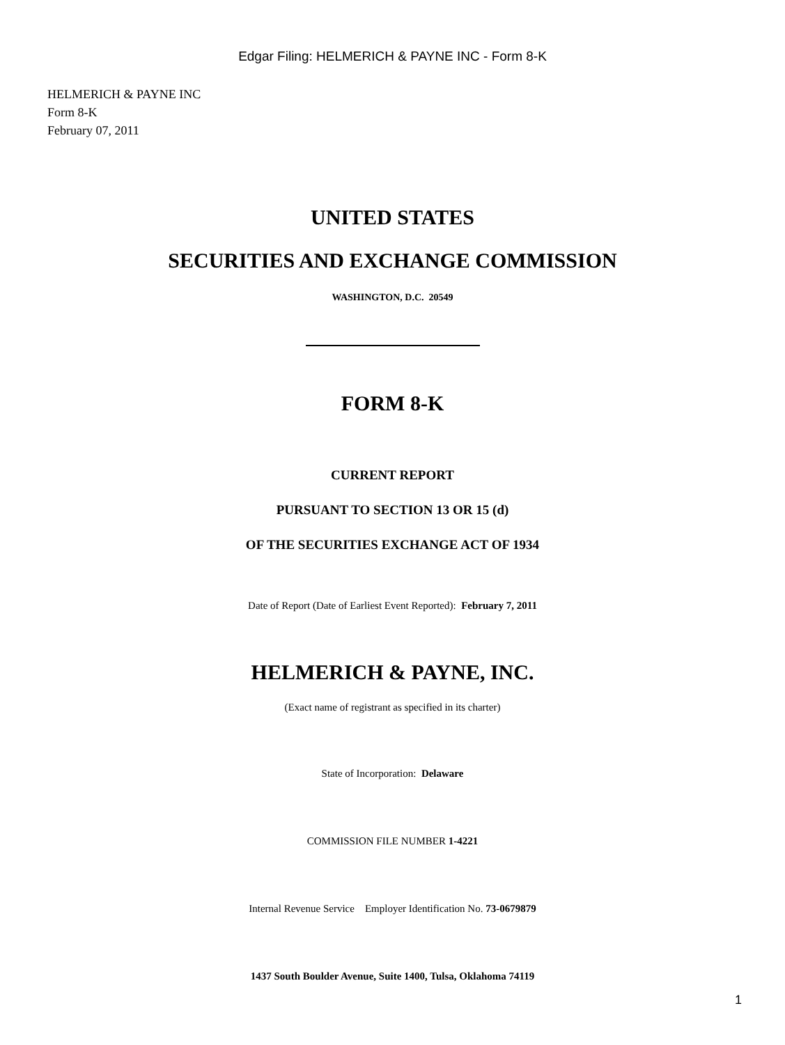Edgar Filing: HELMERICH & PAYNE INC - Form 8-K
HELMERICH & PAYNE INC
Form 8-K
February 07, 2011
UNITED STATES
SECURITIES AND EXCHANGE COMMISSION
WASHINGTON, D.C. 20549
FORM 8-K
CURRENT REPORT
PURSUANT TO SECTION 13 OR 15 (d)
OF THE SECURITIES EXCHANGE ACT OF 1934
Date of Report (Date of Earliest Event Reported): February 7, 2011
HELMERICH & PAYNE, INC.
(Exact name of registrant as specified in its charter)
State of Incorporation: Delaware
COMMISSION FILE NUMBER 1-4221
Internal Revenue Service Employer Identification No. 73-0679879
1437 South Boulder Avenue, Suite 1400, Tulsa, Oklahoma 74119
1